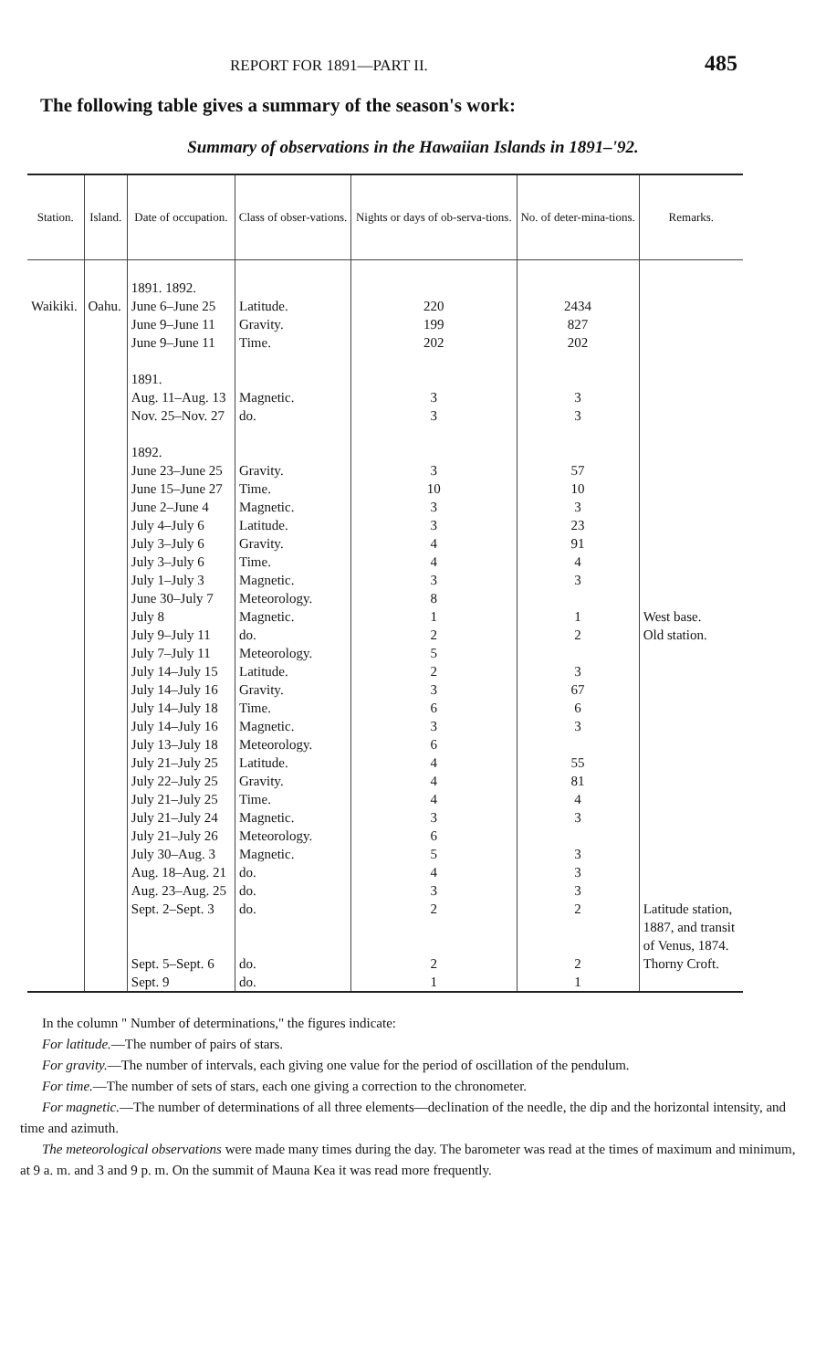REPORT FOR 1891—PART II. 485
The following table gives a summary of the season's work:
Summary of observations in the Hawaiian Islands in 1891–'92.
| Station. | Island. | Date of occupation. | Class of obser-vations. | Nights or days of ob-serva-tions. | No. of deter-mina-tions. | Remarks. |
| --- | --- | --- | --- | --- | --- | --- |
| Waikiki. | Oahu. | 1891. 1892. June 6–June 25 June 9–June 11 June 9–June 11 1891. Aug. 11–Aug. 13 Nov. 25–Nov. 27 1892. June 23–June 25 June 15–June 27 June 2–June 4 July 4–July 6 July 3–July 6 July 3–July 6 July 1–July 3 June 30–July 7 July 8 July 9–July 11 July 7–July 11 July 14–July 15 July 14–July 16 July 14–July 18 July 14–July 16 July 13–July 18 July 21–July 25 July 22–July 25 July 21–July 25 July 21–July 24 July 21–July 26 July 30–Aug. 3 Aug. 18–Aug. 21 Aug. 23–Aug. 25 Sept. 2–Sept. 3 Sept. 5–Sept. 6 Sept. 9 | Latitude. Gravity. Time. Magnetic. do. Gravity. Time. Magnetic. Latitude. Gravity. Time. Magnetic. Meteorology. Magnetic. do. Meteorology. Latitude. Gravity. Time. Magnetic. Meteorology. Latitude. Gravity. Time. Magnetic. Meteorology. Magnetic. do. do. do. do. do. | 220 199 202 3 3 3 10 3 3 4 4 3 8 1 2 5 2 3 6 3 6 4 4 4 3 6 5 4 3 2 2 1 | 2434 827 202 3 3 57 10 3 23 91 4 3 1 2 3 67 6 3 55 81 4 3 3 3 3 2 2 1 | West base. Old station. Latitude station, 1887, and transit of Venus, 1874. Thorny Croft. |
In the column " Number of determinations," the figures indicate:
For latitude.—The number of pairs of stars.
For gravity.—The number of intervals, each giving one value for the period of oscillation of the pendulum.
For time.—The number of sets of stars, each one giving a correction to the chronometer.
For magnetic.—The number of determinations of all three elements—declination of the needle, the dip and the horizontal intensity, and time and azimuth.
The meteorological observations were made many times during the day. The barometer was read at the times of maximum and minimum, at 9 a. m. and 3 and 9 p. m. On the summit of Mauna Kea it was read more frequently.